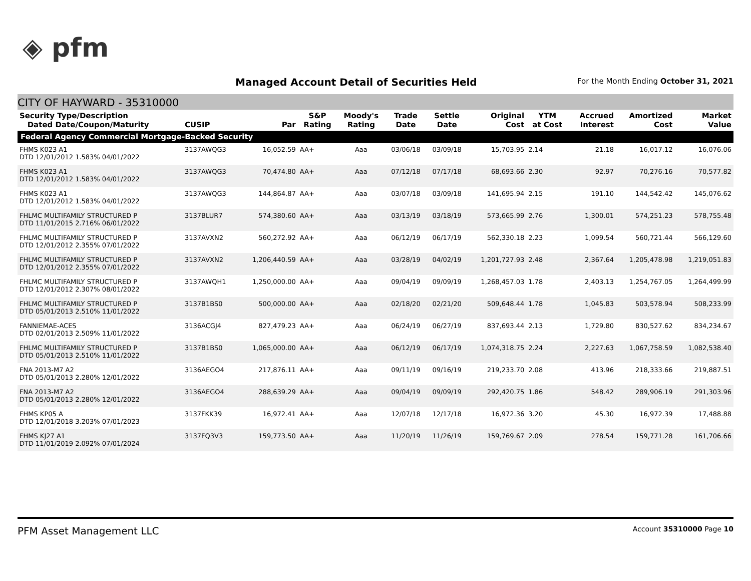◈ pfm
Managed Account Detail of Securities Held
For the Month Ending October 31, 2021
CITY OF HAYWARD - 35310000
| Security Type/Description Dated Date/Coupon/Maturity | CUSIP | Par | S&P Rating | Moody's Rating | Trade Date | Settle Date | Original Cost | YTM at Cost | Accrued Interest | Amortized Cost | Market Value |
| --- | --- | --- | --- | --- | --- | --- | --- | --- | --- | --- | --- |
| Federal Agency Commercial Mortgage-Backed Security | | | | | | | | | | | |
| FHMS K023 A1 DTD 12/01/2012 1.583% 04/01/2022 | 3137AWQG3 | 16,052.59 | AA+ | Aaa | 03/06/18 | 03/09/18 | 15,703.95 | 2.14 | 21.18 | 16,017.12 | 16,076.06 |
| FHMS K023 A1 DTD 12/01/2012 1.583% 04/01/2022 | 3137AWQG3 | 70,474.80 | AA+ | Aaa | 07/12/18 | 07/17/18 | 68,693.66 | 2.30 | 92.97 | 70,276.16 | 70,577.82 |
| FHMS K023 A1 DTD 12/01/2012 1.583% 04/01/2022 | 3137AWQG3 | 144,864.87 | AA+ | Aaa | 03/07/18 | 03/09/18 | 141,695.94 | 2.15 | 191.10 | 144,542.42 | 145,076.62 |
| FHLMC MULTIFAMILY STRUCTURED P DTD 11/01/2015 2.716% 06/01/2022 | 3137BLUR7 | 574,380.60 | AA+ | Aaa | 03/13/19 | 03/18/19 | 573,665.99 | 2.76 | 1,300.01 | 574,251.23 | 578,755.48 |
| FHLMC MULTIFAMILY STRUCTURED P DTD 12/01/2012 2.355% 07/01/2022 | 3137AVXN2 | 560,272.92 | AA+ | Aaa | 06/12/19 | 06/17/19 | 562,330.18 | 2.23 | 1,099.54 | 560,721.44 | 566,129.60 |
| FHLMC MULTIFAMILY STRUCTURED P DTD 12/01/2012 2.355% 07/01/2022 | 3137AVXN2 | 1,206,440.59 | AA+ | Aaa | 03/28/19 | 04/02/19 | 1,201,727.93 | 2.48 | 2,367.64 | 1,205,478.98 | 1,219,051.83 |
| FHLMC MULTIFAMILY STRUCTURED P DTD 12/01/2012 2.307% 08/01/2022 | 3137AWQH1 | 1,250,000.00 | AA+ | Aaa | 09/04/19 | 09/09/19 | 1,268,457.03 | 1.78 | 2,403.13 | 1,254,767.05 | 1,264,499.99 |
| FHLMC MULTIFAMILY STRUCTURED P DTD 05/01/2013 2.510% 11/01/2022 | 3137B1BS0 | 500,000.00 | AA+ | Aaa | 02/18/20 | 02/21/20 | 509,648.44 | 1.78 | 1,045.83 | 503,578.94 | 508,233.99 |
| FANNIEMAE-ACES DTD 02/01/2013 2.509% 11/01/2022 | 3136ACGJ4 | 827,479.23 | AA+ | Aaa | 06/24/19 | 06/27/19 | 837,693.44 | 2.13 | 1,729.80 | 830,527.62 | 834,234.67 |
| FHLMC MULTIFAMILY STRUCTURED P DTD 05/01/2013 2.510% 11/01/2022 | 3137B1BS0 | 1,065,000.00 | AA+ | Aaa | 06/12/19 | 06/17/19 | 1,074,318.75 | 2.24 | 2,227.63 | 1,067,758.59 | 1,082,538.40 |
| FNA 2013-M7 A2 DTD 05/01/2013 2.280% 12/01/2022 | 3136AEGO4 | 217,876.11 | AA+ | Aaa | 09/11/19 | 09/16/19 | 219,233.70 | 2.08 | 413.96 | 218,333.66 | 219,887.51 |
| FNA 2013-M7 A2 DTD 05/01/2013 2.280% 12/01/2022 | 3136AEGO4 | 288,639.29 | AA+ | Aaa | 09/04/19 | 09/09/19 | 292,420.75 | 1.86 | 548.42 | 289,906.19 | 291,303.96 |
| FHMS KP05 A DTD 12/01/2018 3.203% 07/01/2023 | 3137FKK39 | 16,972.41 | AA+ | Aaa | 12/07/18 | 12/17/18 | 16,972.36 | 3.20 | 45.30 | 16,972.39 | 17,488.88 |
| FHMS KJ27 A1 DTD 11/01/2019 2.092% 07/01/2024 | 3137FQ3V3 | 159,773.50 | AA+ | Aaa | 11/20/19 | 11/26/19 | 159,769.67 | 2.09 | 278.54 | 159,771.28 | 161,706.66 |
PFM Asset Management LLC Account 35310000 Page 10